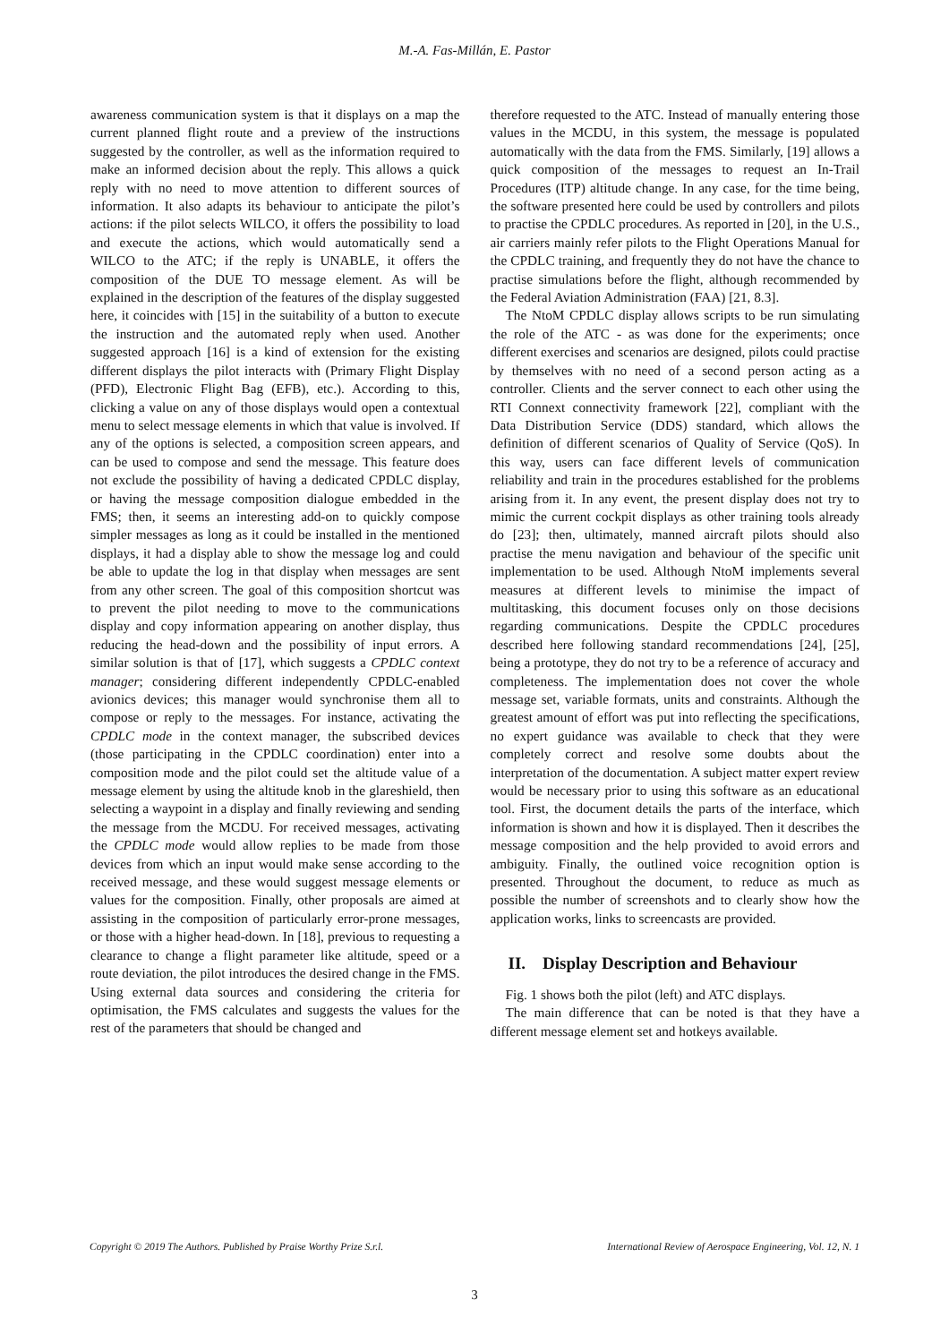M.-A. Fas-Millán, E. Pastor
awareness communication system is that it displays on a map the current planned flight route and a preview of the instructions suggested by the controller, as well as the information required to make an informed decision about the reply. This allows a quick reply with no need to move attention to different sources of information. It also adapts its behaviour to anticipate the pilot’s actions: if the pilot selects WILCO, it offers the possibility to load and execute the actions, which would automatically send a WILCO to the ATC; if the reply is UNABLE, it offers the composition of the DUE TO message element. As will be explained in the description of the features of the display suggested here, it coincides with [15] in the suitability of a button to execute the instruction and the automated reply when used. Another suggested approach [16] is a kind of extension for the existing different displays the pilot interacts with (Primary Flight Display (PFD), Electronic Flight Bag (EFB), etc.). According to this, clicking a value on any of those displays would open a contextual menu to select message elements in which that value is involved. If any of the options is selected, a composition screen appears, and can be used to compose and send the message. This feature does not exclude the possibility of having a dedicated CPDLC display, or having the message composition dialogue embedded in the FMS; then, it seems an interesting add-on to quickly compose simpler messages as long as it could be installed in the mentioned displays, it had a display able to show the message log and could be able to update the log in that display when messages are sent from any other screen. The goal of this composition shortcut was to prevent the pilot needing to move to the communications display and copy information appearing on another display, thus reducing the head-down and the possibility of input errors. A similar solution is that of [17], which suggests a CPDLC context manager; considering different independently CPDLC-enabled avionics devices; this manager would synchronise them all to compose or reply to the messages. For instance, activating the CPDLC mode in the context manager, the subscribed devices (those participating in the CPDLC coordination) enter into a composition mode and the pilot could set the altitude value of a message element by using the altitude knob in the glareshield, then selecting a waypoint in a display and finally reviewing and sending the message from the MCDU. For received messages, activating the CPDLC mode would allow replies to be made from those devices from which an input would make sense according to the received message, and these would suggest message elements or values for the composition. Finally, other proposals are aimed at assisting in the composition of particularly error-prone messages, or those with a higher head-down. In [18], previous to requesting a clearance to change a flight parameter like altitude, speed or a route deviation, the pilot introduces the desired change in the FMS. Using external data sources and considering the criteria for optimisation, the FMS calculates and suggests the values for the rest of the parameters that should be changed and
therefore requested to the ATC. Instead of manually entering those values in the MCDU, in this system, the message is populated automatically with the data from the FMS. Similarly, [19] allows a quick composition of the messages to request an In-Trail Procedures (ITP) altitude change. In any case, for the time being, the software presented here could be used by controllers and pilots to practise the CPDLC procedures. As reported in [20], in the U.S., air carriers mainly refer pilots to the Flight Operations Manual for the CPDLC training, and frequently they do not have the chance to practise simulations before the flight, although recommended by the Federal Aviation Administration (FAA) [21, 8.3].
The NtoM CPDLC display allows scripts to be run simulating the role of the ATC - as was done for the experiments; once different exercises and scenarios are designed, pilots could practise by themselves with no need of a second person acting as a controller. Clients and the server connect to each other using the RTI Connext connectivity framework [22], compliant with the Data Distribution Service (DDS) standard, which allows the definition of different scenarios of Quality of Service (QoS). In this way, users can face different levels of communication reliability and train in the procedures established for the problems arising from it. In any event, the present display does not try to mimic the current cockpit displays as other training tools already do [23]; then, ultimately, manned aircraft pilots should also practise the menu navigation and behaviour of the specific unit implementation to be used. Although NtoM implements several measures at different levels to minimise the impact of multitasking, this document focuses only on those decisions regarding communications. Despite the CPDLC procedures described here following standard recommendations [24], [25], being a prototype, they do not try to be a reference of accuracy and completeness. The implementation does not cover the whole message set, variable formats, units and constraints. Although the greatest amount of effort was put into reflecting the specifications, no expert guidance was available to check that they were completely correct and resolve some doubts about the interpretation of the documentation. A subject matter expert review would be necessary prior to using this software as an educational tool. First, the document details the parts of the interface, which information is shown and how it is displayed. Then it describes the message composition and the help provided to avoid errors and ambiguity. Finally, the outlined voice recognition option is presented. Throughout the document, to reduce as much as possible the number of screenshots and to clearly show how the application works, links to screencasts are provided.
II. Display Description and Behaviour
Fig. 1 shows both the pilot (left) and ATC displays.
The main difference that can be noted is that they have a different message element set and hotkeys available.
Copyright © 2019 The Authors. Published by Praise Worthy Prize S.r.l. International Review of Aerospace Engineering, Vol. 12, N. 1
3